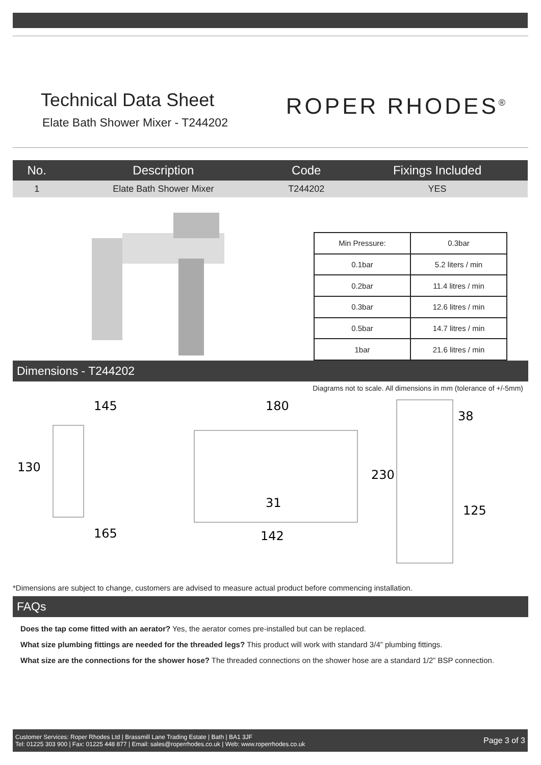Technical Data Sheet
Elate Bath Shower Mixer - T244202
ROPER RHODES<sup>®</sup>
| No. | Description | Code | Fixings Included |
| --- | --- | --- | --- |
| 1 | Elate Bath Shower Mixer | T244202 | YES |
| Min Pressure: | 0.3bar |
| 0.1bar | 5.2 liters / min |
| 0.2bar | 11.4 litres / min |
| 0.3bar | 12.6 litres / min |
| 0.5bar | 14.7 litres / min |
| 1bar | 21.6 litres / min |
Dimensions - T244202
Diagrams not to scale. All dimensions in mm (tolerance of +/-5mm)
145
130
165
180
31
142
38
230
125
*Dimensions are subject to change, customers are advised to measure actual product before commencing installation.
FAQs
Does the tap come fitted with an aerator? Yes, the aerator comes pre-installed but can be replaced.
What size plumbing fittings are needed for the threaded legs? This product will work with standard 3/4” plumbing fittings.
What size are the connections for the shower hose? The threaded connections on the shower hose are a standard 1/2” BSP connection.
Customer Services: Roper Rhodes Ltd | Brassmill Lane Trading Estate | Bath | BA1 3JF
Tel: 01225 303 900 | Fax: 01225 448 877 | Email: sales@roperrhodes.co.uk | Web: www.roperrhodes.co.uk
Page 3 of 3